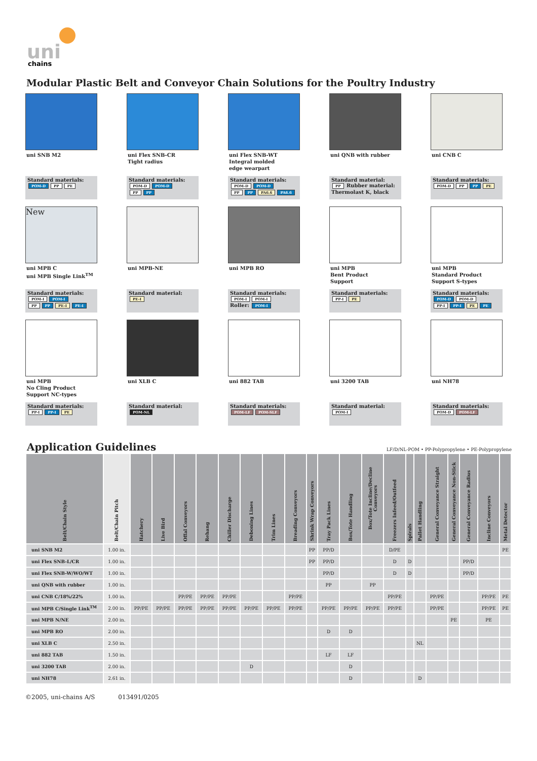uni
chains
Modular Plastic Belt and Conveyor Chain Solutions for the Poultry Industry
uni SNB M2
Standard materials:
POM-D PP PE
uni Flex SNB-CR
Tight radius
Standard materials:
POM-D POM-D
PP PP
uni Flex SNB-WT
Integral molded
edge wearpart
Standard materials:
POM-D POM-D
PP PP PA6.6 PA6.6
uni QNB with rubber
Standard material:
PP Rubber material: Thermolast K, black
uni CNB C
Standard materials:
POM-D PP PP PE
New
uni MPB C
uni MPB Single Link<sup>TM</sup>
Standard materials:
POM-I POM-I
PP PP PE-I PE-I
uni MPB-NE
Standard material:
PE-I
uni MPB RO
Standard materials:
POM-I POM-I
Roller: POM-I
uni MPB
Bent Product
Support
Standard materials:
PP-I PE
uni MPB
Standard Product
Support S-types
Standard materials:
POM-D POM-D
PP-I PP-I PE PE
uni MPB
No Cling Product
Support NC-types
Standard materials:
PP-I PP-I PE
uni XLB C
Standard material:
POM-NL
uni 882 TAB
Standard materials:
POM-LF POM-SLF
uni 3200 TAB
Standard material:
POM-I
uni NH78
Standard materials:
POM-D POM-LF
Application Guidelines
LF/D/NL-POM • PP-Polypropylene • PE-Polypropylene
| Belt/Chain Style | Belt/Chain Pitch | Hatchery | Live Bird | Offal Conveyors | Rehang | Chiller Discharge | Deboning Lines | Trim Lines | Breading Conveyors | Shrink Wrap Conveyors | Tray Pack Lines | Box/Tote Handling | Box/Tote Incline/Decline Conveyors | Freezers Infeed/Outfeed | Spirals | Pallet Handling | General Conveyance Straight | General Conveyance Non-Stick | General Conveyance Radius | Incline Conveyors | Metal Detector |
| --- | --- | --- | --- | --- | --- | --- | --- | --- | --- | --- | --- | --- | --- | --- | --- | --- | --- | --- | --- | --- | --- |
| uni SNB M2 | 1.00 in. | | | | | | | | | PP | PP/D | | | D/PE | | | | | | | PE |
| uni Flex SNB-L/CR | 1.00 in. | | | | | | | | | PP | PP/D | | | D | D | | | | PP/D | | |
| uni Flex SNB-W/WO/WT | 1.00 in. | | | | | | | | | | PP/D | | | D | D | | | | PP/D | | |
| uni QNB with rubber | 1.00 in. | | | | | | | | | | PP | | PP | | | | | | | | |
| uni CNB C/18%/22% | 1.00 in. | | | PP/PE | PP/PE | PP/PE | | | PP/PE | | | | | PP/PE | | | PP/PE | | | PP/PE | PE |
| uni MPB C/Single Link<sup>TM</sup> | 2.00 in. | PP/PE | PP/PE | PP/PE | PP/PE | PP/PE | PP/PE | PP/PE | PP/PE | | PP/PE | PP/PE | PP/PE | PP/PE | | | PP/PE | | | PP/PE | PE |
| uni MPB N/NE | 2.00 in. | | | | | | | | | | | | | | | | | PE | | PE | |
| uni MPB RO | 2.00 in. | | | | | | | | | | D | D | | | | | | | | | |
| uni XLB C | 2.50 in. | | | | | | | | | | | | | | | NL | | | | | |
| uni 882 TAB | 1.50 in. | | | | | | | | | | LF | LF | | | | | | | | | |
| uni 3200 TAB | 2.00 in. | | | | | | D | | | | | D | | | | | | | | | |
| uni NH78 | 2.61 in. | | | | | | | | | | | D | | | | D | | | | | |
©2005, uni-chains A/S 013491/0205